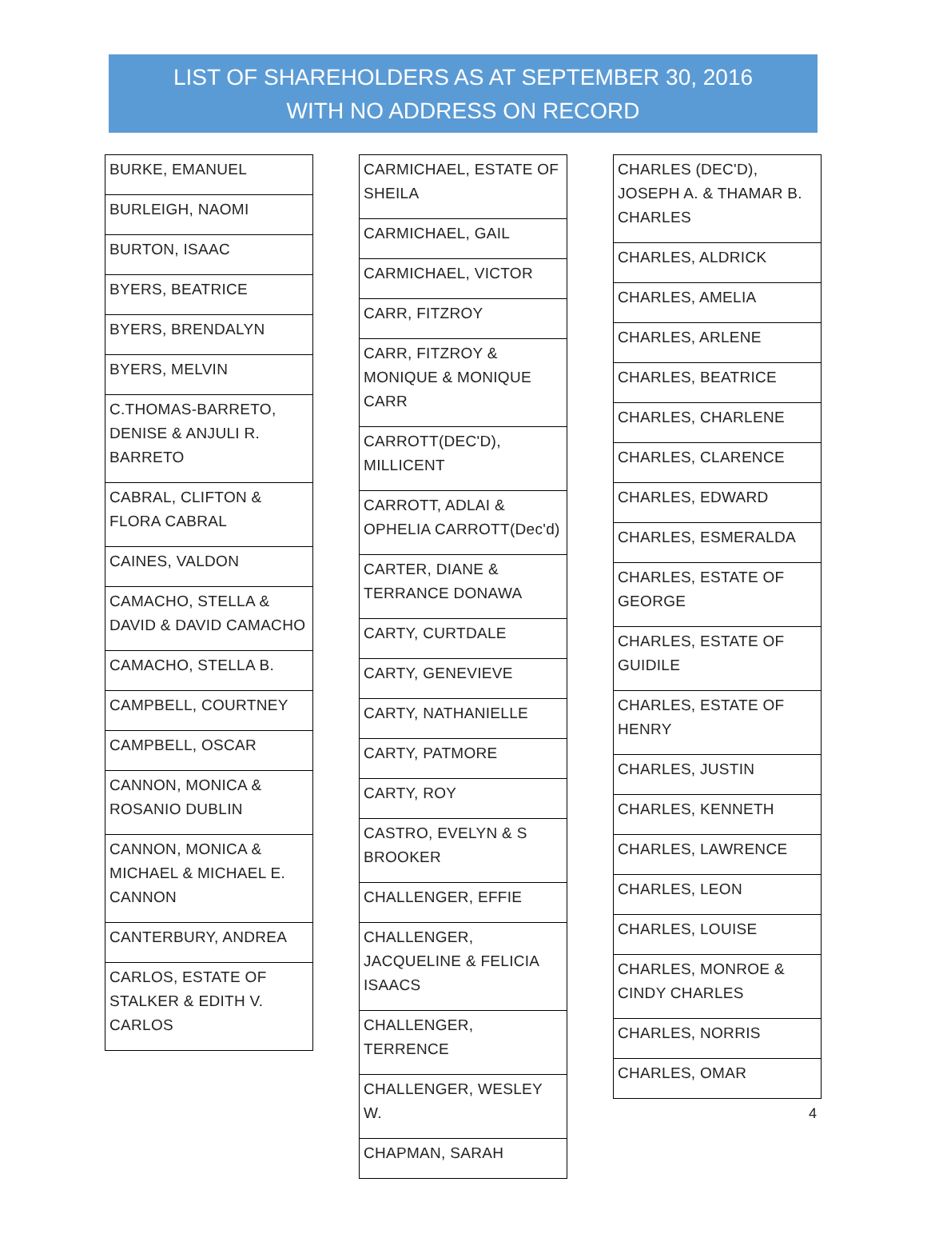LIST OF SHAREHOLDERS AS AT SEPTEMBER 30, 2016
WITH NO ADDRESS ON RECORD
| BURKE, EMANUEL |
| BURLEIGH, NAOMI |
| BURTON, ISAAC |
| BYERS, BEATRICE |
| BYERS, BRENDALYN |
| BYERS, MELVIN |
| C.THOMAS-BARRETO, DENISE & ANJULI R. BARRETO |
| CABRAL, CLIFTON & FLORA CABRAL |
| CAINES, VALDON |
| CAMACHO, STELLA & DAVID & DAVID CAMACHO |
| CAMACHO, STELLA B. |
| CAMPBELL, COURTNEY |
| CAMPBELL, OSCAR |
| CANNON, MONICA & ROSANIO DUBLIN |
| CANNON, MONICA & MICHAEL & MICHAEL E. CANNON |
| CANTERBURY, ANDREA |
| CARLOS, ESTATE OF STALKER & EDITH V. CARLOS |
| CARMICHAEL, ESTATE OF SHEILA |
| CARMICHAEL, GAIL |
| CARMICHAEL, VICTOR |
| CARR, FITZROY |
| CARR, FITZROY & MONIQUE & MONIQUE CARR |
| CARROTT(DEC'D), MILLICENT |
| CARROTT, ADLAI & OPHELIA CARROTT(Dec'd) |
| CARTER, DIANE & TERRANCE DONAWA |
| CARTY, CURTDALE |
| CARTY, GENEVIEVE |
| CARTY, NATHANIELLE |
| CARTY, PATMORE |
| CARTY, ROY |
| CASTRO, EVELYN & S BROOKER |
| CHALLENGER, EFFIE |
| CHALLENGER, JACQUELINE & FELICIA ISAACS |
| CHALLENGER, TERRENCE |
| CHALLENGER, WESLEY W. |
| CHAPMAN, SARAH |
| CHARLES (DEC'D), JOSEPH A. & THAMAR B. CHARLES |
| CHARLES, ALDRICK |
| CHARLES, AMELIA |
| CHARLES, ARLENE |
| CHARLES, BEATRICE |
| CHARLES, CHARLENE |
| CHARLES, CLARENCE |
| CHARLES, EDWARD |
| CHARLES, ESMERALDA |
| CHARLES, ESTATE OF GEORGE |
| CHARLES, ESTATE OF GUIDILE |
| CHARLES, ESTATE OF HENRY |
| CHARLES, JUSTIN |
| CHARLES, KENNETH |
| CHARLES, LAWRENCE |
| CHARLES, LEON |
| CHARLES, LOUISE |
| CHARLES, MONROE & CINDY CHARLES |
| CHARLES, NORRIS |
| CHARLES, OMAR |
4